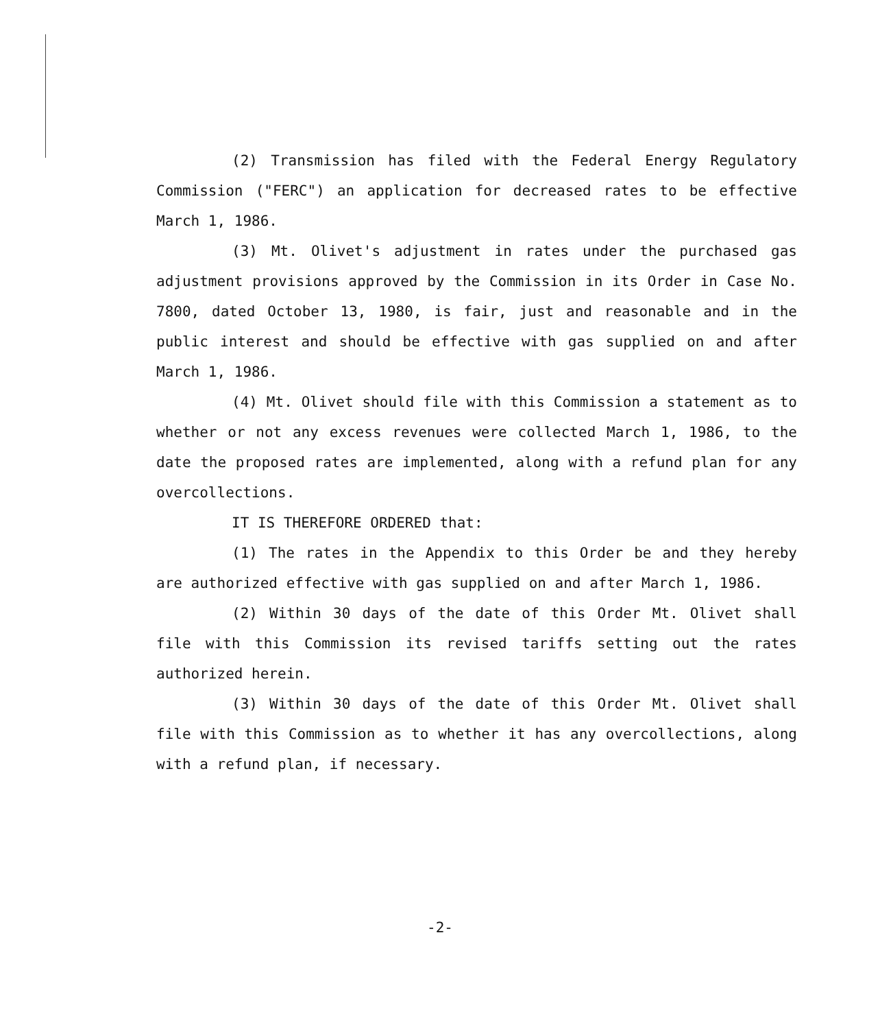(2) Transmission has filed with the Federal Energy Regulatory Commission ("FERC") an application for decreased rates to be effective March 1, 1986.
(3) Mt. Olivet's adjustment in rates under the purchased gas adjustment provisions approved by the Commission in its Order in Case No. 7800, dated October 13, 1980, is fair, just and reasonable and in the public interest and should be effective with gas supplied on and after March 1, 1986.
(4) Mt. Olivet should file with this Commission a statement as to whether or not any excess revenues were collected March 1, 1986, to the date the proposed rates are implemented, along with a refund plan for any overcollections.
IT IS THEREFORE ORDERED that:
(1) The rates in the Appendix to this Order be and they hereby are authorized effective with gas supplied on and after March 1, 1986.
(2) Within 30 days of the date of this Order Mt. Olivet shall file with this Commission its revised tariffs setting out the rates authorized herein.
(3) Within 30 days of the date of this Order Mt. Olivet shall file with this Commission as to whether it has any overcollections, along with a refund plan, if necessary.
-2-